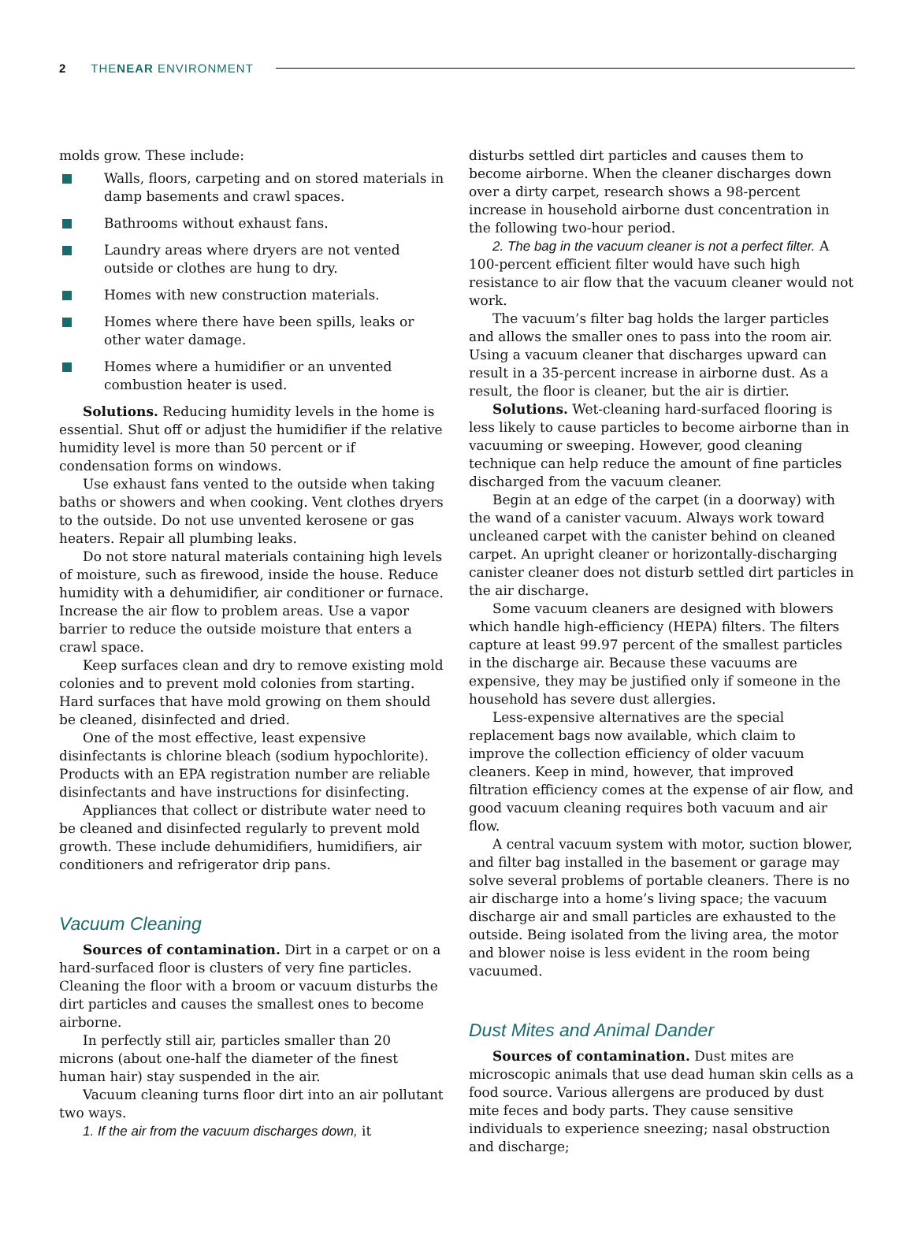2 THENEAR ENVIRONMENT
molds grow. These include:
Walls, floors, carpeting and on stored materials in damp basements and crawl spaces.
Bathrooms without exhaust fans.
Laundry areas where dryers are not vented outside or clothes are hung to dry.
Homes with new construction materials.
Homes where there have been spills, leaks or other water damage.
Homes where a humidifier or an unvented combustion heater is used.
Solutions. Reducing humidity levels in the home is essential. Shut off or adjust the humidifier if the relative humidity level is more than 50 percent or if condensation forms on windows.
Use exhaust fans vented to the outside when taking baths or showers and when cooking. Vent clothes dryers to the outside. Do not use unvented kerosene or gas heaters. Repair all plumbing leaks.
Do not store natural materials containing high levels of moisture, such as firewood, inside the house. Reduce humidity with a dehumidifier, air conditioner or furnace. Increase the air flow to problem areas. Use a vapor barrier to reduce the outside moisture that enters a crawl space.
Keep surfaces clean and dry to remove existing mold colonies and to prevent mold colonies from starting. Hard surfaces that have mold growing on them should be cleaned, disinfected and dried.
One of the most effective, least expensive disinfectants is chlorine bleach (sodium hypochlorite). Products with an EPA registration number are reliable disinfectants and have instructions for disinfecting.
Appliances that collect or distribute water need to be cleaned and disinfected regularly to prevent mold growth. These include dehumidifiers, humidifiers, air conditioners and refrigerator drip pans.
Vacuum Cleaning
Sources of contamination. Dirt in a carpet or on a hard-surfaced floor is clusters of very fine particles. Cleaning the floor with a broom or vacuum disturbs the dirt particles and causes the smallest ones to become airborne.
In perfectly still air, particles smaller than 20 microns (about one-half the diameter of the finest human hair) stay suspended in the air.
Vacuum cleaning turns floor dirt into an air pollutant two ways.
1. If the air from the vacuum discharges down, it
disturbs settled dirt particles and causes them to become airborne. When the cleaner discharges down over a dirty carpet, research shows a 98-percent increase in household airborne dust concentration in the following two-hour period.
2. The bag in the vacuum cleaner is not a perfect filter. A 100-percent efficient filter would have such high resistance to air flow that the vacuum cleaner would not work.
The vacuum’s filter bag holds the larger particles and allows the smaller ones to pass into the room air. Using a vacuum cleaner that discharges upward can result in a 35-percent increase in airborne dust. As a result, the floor is cleaner, but the air is dirtier.
Solutions. Wet-cleaning hard-surfaced flooring is less likely to cause particles to become airborne than in vacuuming or sweeping. However, good cleaning technique can help reduce the amount of fine particles discharged from the vacuum cleaner.
Begin at an edge of the carpet (in a doorway) with the wand of a canister vacuum. Always work toward uncleaned carpet with the canister behind on cleaned carpet. An upright cleaner or horizontally-discharging canister cleaner does not disturb settled dirt particles in the air discharge.
Some vacuum cleaners are designed with blowers which handle high-efficiency (HEPA) filters. The filters capture at least 99.97 percent of the smallest particles in the discharge air. Because these vacuums are expensive, they may be justified only if someone in the household has severe dust allergies.
Less-expensive alternatives are the special replacement bags now available, which claim to improve the collection efficiency of older vacuum cleaners. Keep in mind, however, that improved filtration efficiency comes at the expense of air flow, and good vacuum cleaning requires both vacuum and air flow.
A central vacuum system with motor, suction blower, and filter bag installed in the basement or garage may solve several problems of portable cleaners. There is no air discharge into a home’s living space; the vacuum discharge air and small particles are exhausted to the outside. Being isolated from the living area, the motor and blower noise is less evident in the room being vacuumed.
Dust Mites and Animal Dander
Sources of contamination. Dust mites are microscopic animals that use dead human skin cells as a food source. Various allergens are produced by dust mite feces and body parts. They cause sensitive individuals to experience sneezing; nasal obstruction and discharge;